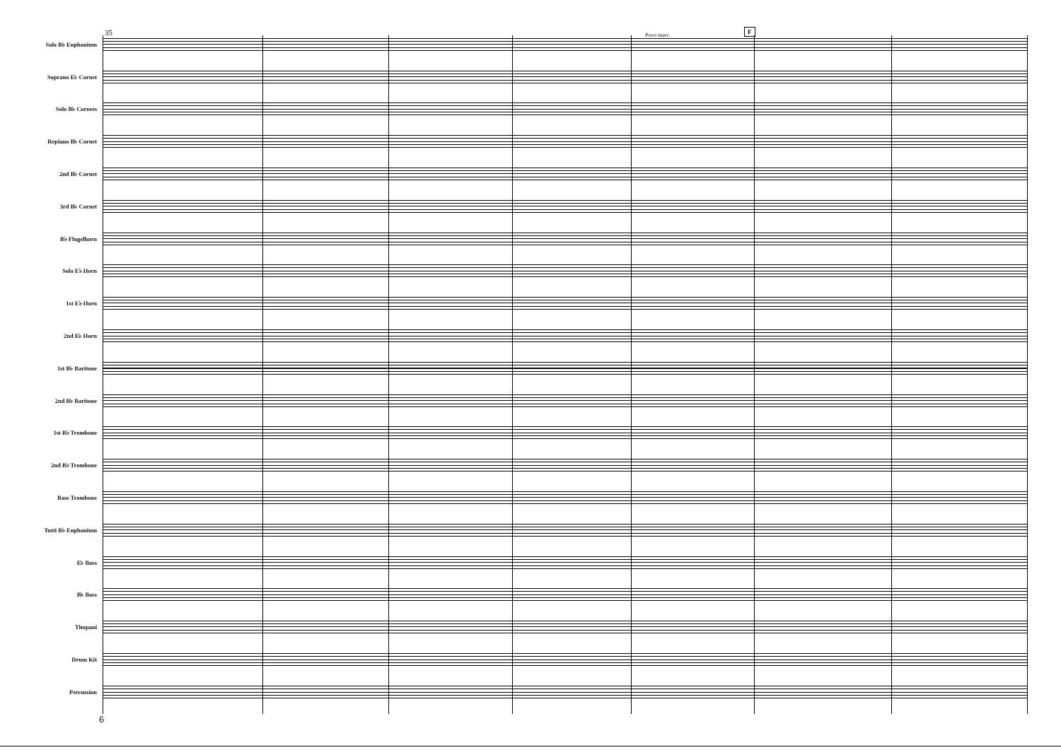35 Poco marc.
F
Solo B♭ Euphonium
Soprano E♭ Cornet
Solo B♭ Cornets
Repiano B♭ Cornet
2nd B♭ Cornet
3rd B♭ Cornet
B♭ Flugelhorn
Solo E♭ Horn
1st E♭ Horn
2nd E♭ Horn
1st B♭ Baritone
2nd B♭ Baritone
1st B♭ Trombone
2nd B♭ Trombone
Bass Trombone
Tutti B♭ Euphonium
E♭ Bass
B♭ Bass
Timpani
Drum Kit
Percussion
6